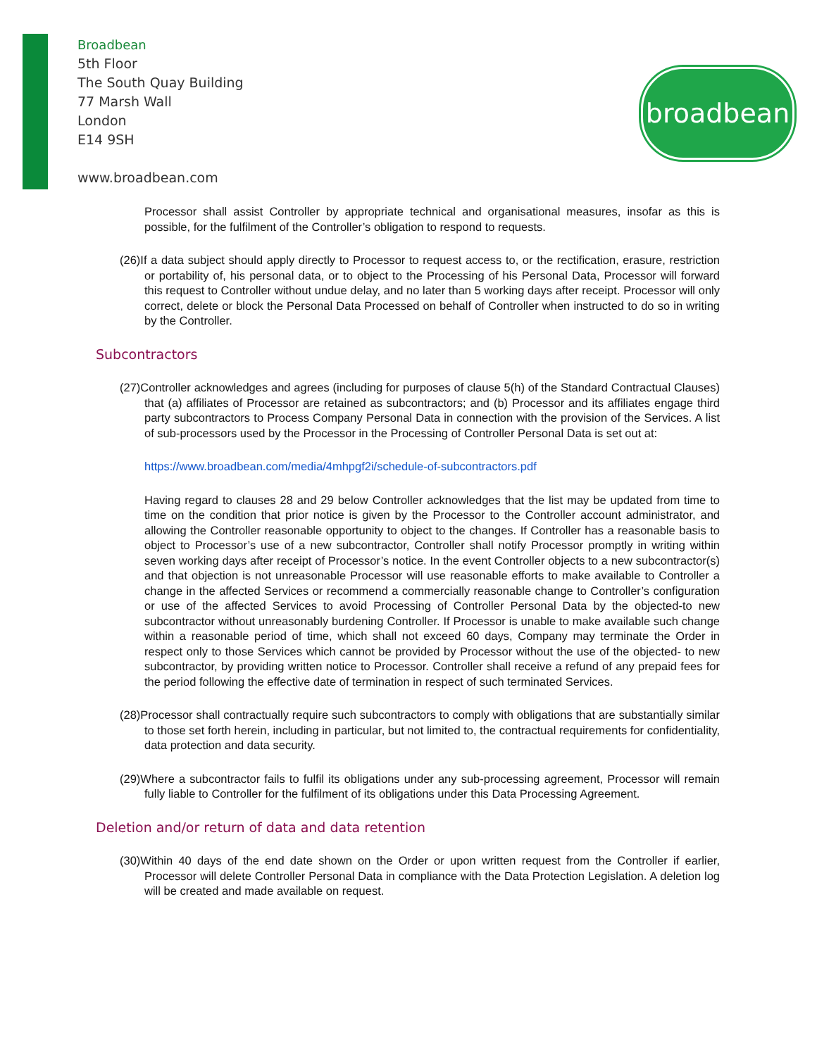Broadbean
5th Floor
The South Quay Building
77 Marsh Wall
London
E14 9SH
www.broadbean.com
broadbean
Processor shall assist Controller by appropriate technical and organisational measures, insofar as this is possible, for the fulfilment of the Controller’s obligation to respond to requests.
(26)If a data subject should apply directly to Processor to request access to, or the rectification, erasure, restriction or portability of, his personal data, or to object to the Processing of his Personal Data, Processor will forward this request to Controller without undue delay, and no later than 5 working days after receipt. Processor will only correct, delete or block the Personal Data Processed on behalf of Controller when instructed to do so in writing by the Controller.
Subcontractors
(27)Controller acknowledges and agrees (including for purposes of clause 5(h) of the Standard Contractual Clauses) that (a) affiliates of Processor are retained as subcontractors; and (b) Processor and its affiliates engage third party subcontractors to Process Company Personal Data in connection with the provision of the Services. A list of sub-processors used by the Processor in the Processing of Controller Personal Data is set out at:
https://www.broadbean.com/media/4mhpgf2i/schedule-of-subcontractors.pdf
Having regard to clauses 28 and 29 below Controller acknowledges that the list may be updated from time to time on the condition that prior notice is given by the Processor to the Controller account administrator, and allowing the Controller reasonable opportunity to object to the changes. If Controller has a reasonable basis to object to Processor’s use of a new subcontractor, Controller shall notify Processor promptly in writing within seven working days after receipt of Processor’s notice. In the event Controller objects to a new subcontractor(s) and that objection is not unreasonable Processor will use reasonable efforts to make available to Controller a change in the affected Services or recommend a commercially reasonable change to Controller’s configuration or use of the affected Services to avoid Processing of Controller Personal Data by the objected-to new subcontractor without unreasonably burdening Controller. If Processor is unable to make available such change within a reasonable period of time, which shall not exceed 60 days, Company may terminate the Order in respect only to those Services which cannot be provided by Processor without the use of the objected- to new subcontractor, by providing written notice to Processor. Controller shall receive a refund of any prepaid fees for the period following the effective date of termination in respect of such terminated Services.
(28)Processor shall contractually require such subcontractors to comply with obligations that are substantially similar to those set forth herein, including in particular, but not limited to, the contractual requirements for confidentiality, data protection and data security.
(29)Where a subcontractor fails to fulfil its obligations under any sub-processing agreement, Processor will remain fully liable to Controller for the fulfilment of its obligations under this Data Processing Agreement.
Deletion and/or return of data and data retention
(30)Within 40 days of the end date shown on the Order or upon written request from the Controller if earlier, Processor will delete Controller Personal Data in compliance with the Data Protection Legislation. A deletion log will be created and made available on request.